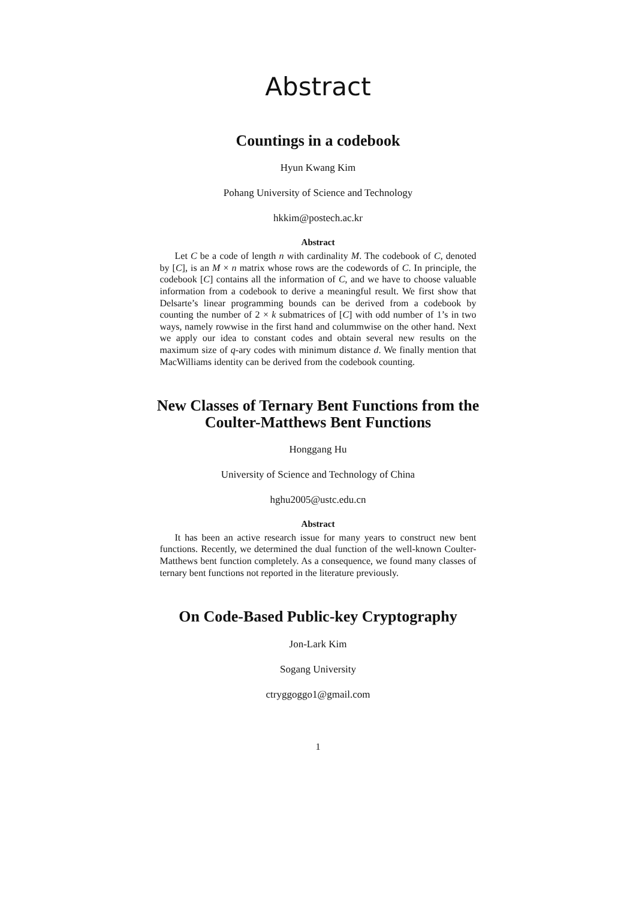Abstract
Countings in a codebook
Hyun Kwang Kim
Pohang University of Science and Technology
hkkim@postech.ac.kr
Abstract
Let C be a code of length n with cardinality M. The codebook of C, denoted by [C], is an M × n matrix whose rows are the codewords of C. In principle, the codebook [C] contains all the information of C, and we have to choose valuable information from a codebook to derive a meaningful result. We first show that Delsarte’s linear programming bounds can be derived from a codebook by counting the number of 2 × k submatrices of [C] with odd number of 1’s in two ways, namely rowwise in the first hand and colummwise on the other hand. Next we apply our idea to constant codes and obtain several new results on the maximum size of q-ary codes with minimum distance d. We finally mention that MacWilliams identity can be derived from the codebook counting.
New Classes of Ternary Bent Functions from the
Coulter-Matthews Bent Functions
Honggang Hu
University of Science and Technology of China
hghu2005@ustc.edu.cn
Abstract
It has been an active research issue for many years to construct new bent functions. Recently, we determined the dual function of the well-known Coulter-Matthews bent function completely. As a consequence, we found many classes of ternary bent functions not reported in the literature previously.
On Code-Based Public-key Cryptography
Jon-Lark Kim
Sogang University
ctryggoggo1@gmail.com
1